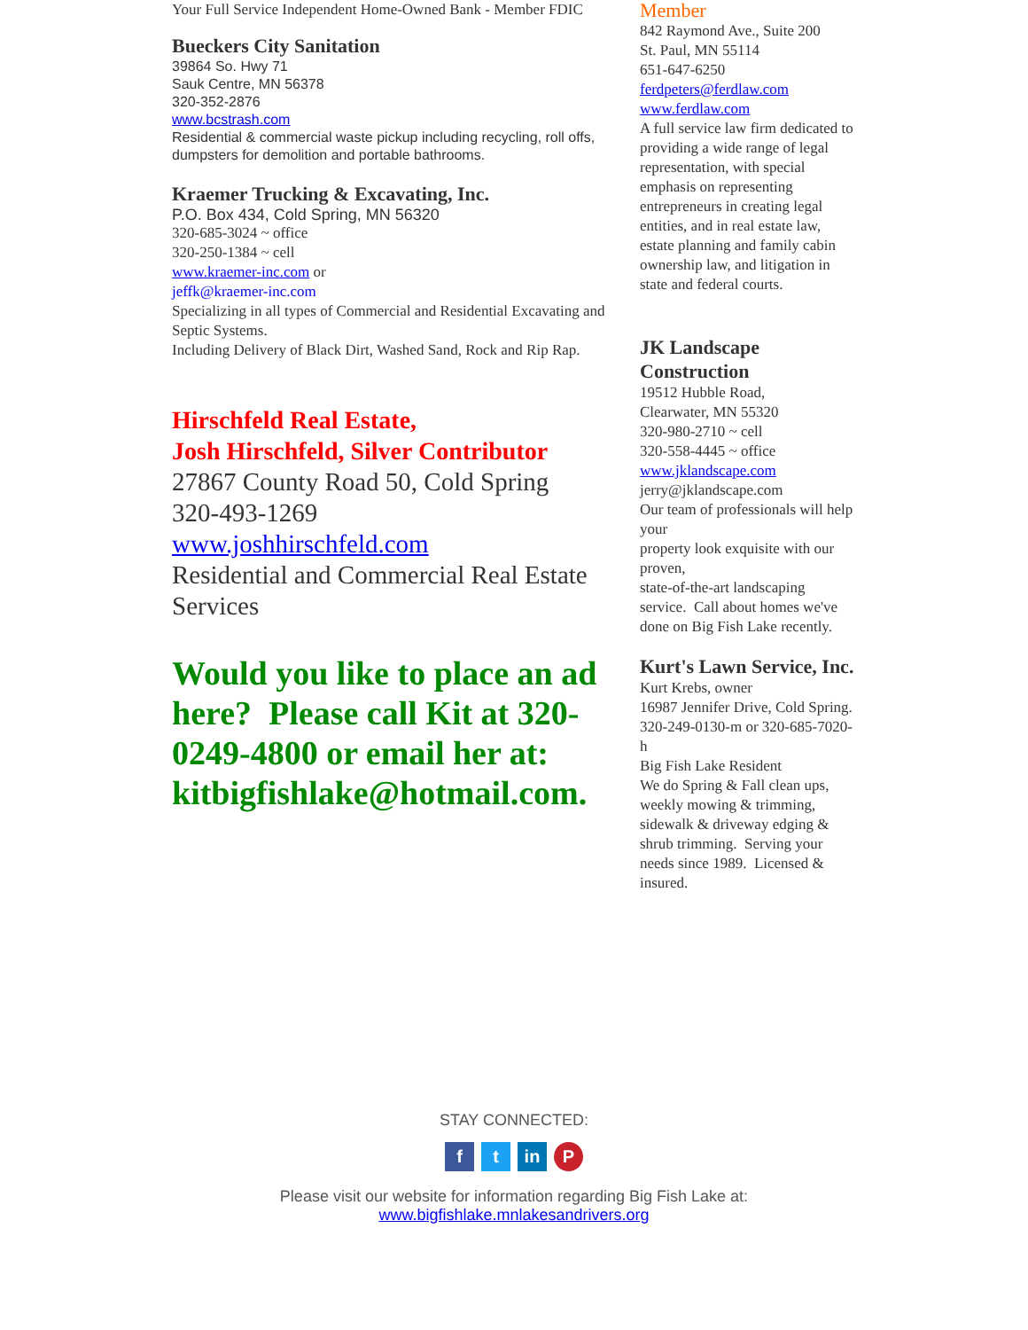Your Full Service Independent Home-Owned Bank - Member FDIC
Bueckers City Sanitation
39864 So. Hwy 71
Sauk Centre, MN 56378
320-352-2876
www.bcstrash.com
Residential & commercial waste pickup including recycling, roll offs, dumpsters for demolition and portable bathrooms.
Kraemer Trucking & Excavating, Inc.
P.O. Box 434, Cold Spring, MN 56320
320-685-3024 ~ office
320-250-1384 ~ cell
www.kraemer-inc.com or
jeffk@kraemer-inc.com
Specializing in all types of Commercial and Residential Excavating and Septic Systems.
Including Delivery of Black Dirt, Washed Sand, Rock and Rip Rap.
Hirschfeld Real Estate,
Josh Hirschfeld, Silver Contributor
27867 County Road 50, Cold Spring
320-493-1269
www.joshhirschfeld.com
Residential and Commercial Real Estate Services
Would you like to place an ad here? Please call Kit at 320-0249-4800 or email her at: kitbigfishlake@hotmail.com.
Member
842 Raymond Ave., Suite 200
St. Paul, MN 55114
651-647-6250
ferdpeters@ferdlaw.com
www.ferdlaw.com
A full service law firm dedicated to providing a wide range of legal representation, with special emphasis on representing entrepreneurs in creating legal entities, and in real estate law, estate planning and family cabin ownership law, and litigation in state and federal courts.
JK Landscape Construction
19512 Hubble Road,
Clearwater, MN 55320
320-980-2710 ~ cell
320-558-4445 ~ office
www.jklandscape.com
jerry@jklandscape.com
Our team of professionals will help your
property look exquisite with our proven,
state-of-the-art landscaping service. Call about homes we've done on Big Fish Lake recently.
Kurt's Lawn Service, Inc.
Kurt Krebs, owner
16987 Jennifer Drive, Cold Spring. 320-249-0130-m or 320-685-7020-h
Big Fish Lake Resident
We do Spring & Fall clean ups, weekly mowing & trimming, sidewalk & driveway edging & shrub trimming. Serving your needs since 1989. Licensed & insured.
STAY CONNECTED:
ft in P
Please visit our website for information regarding Big Fish Lake at:
www.bigfishlake.mnlakesandrivers.org